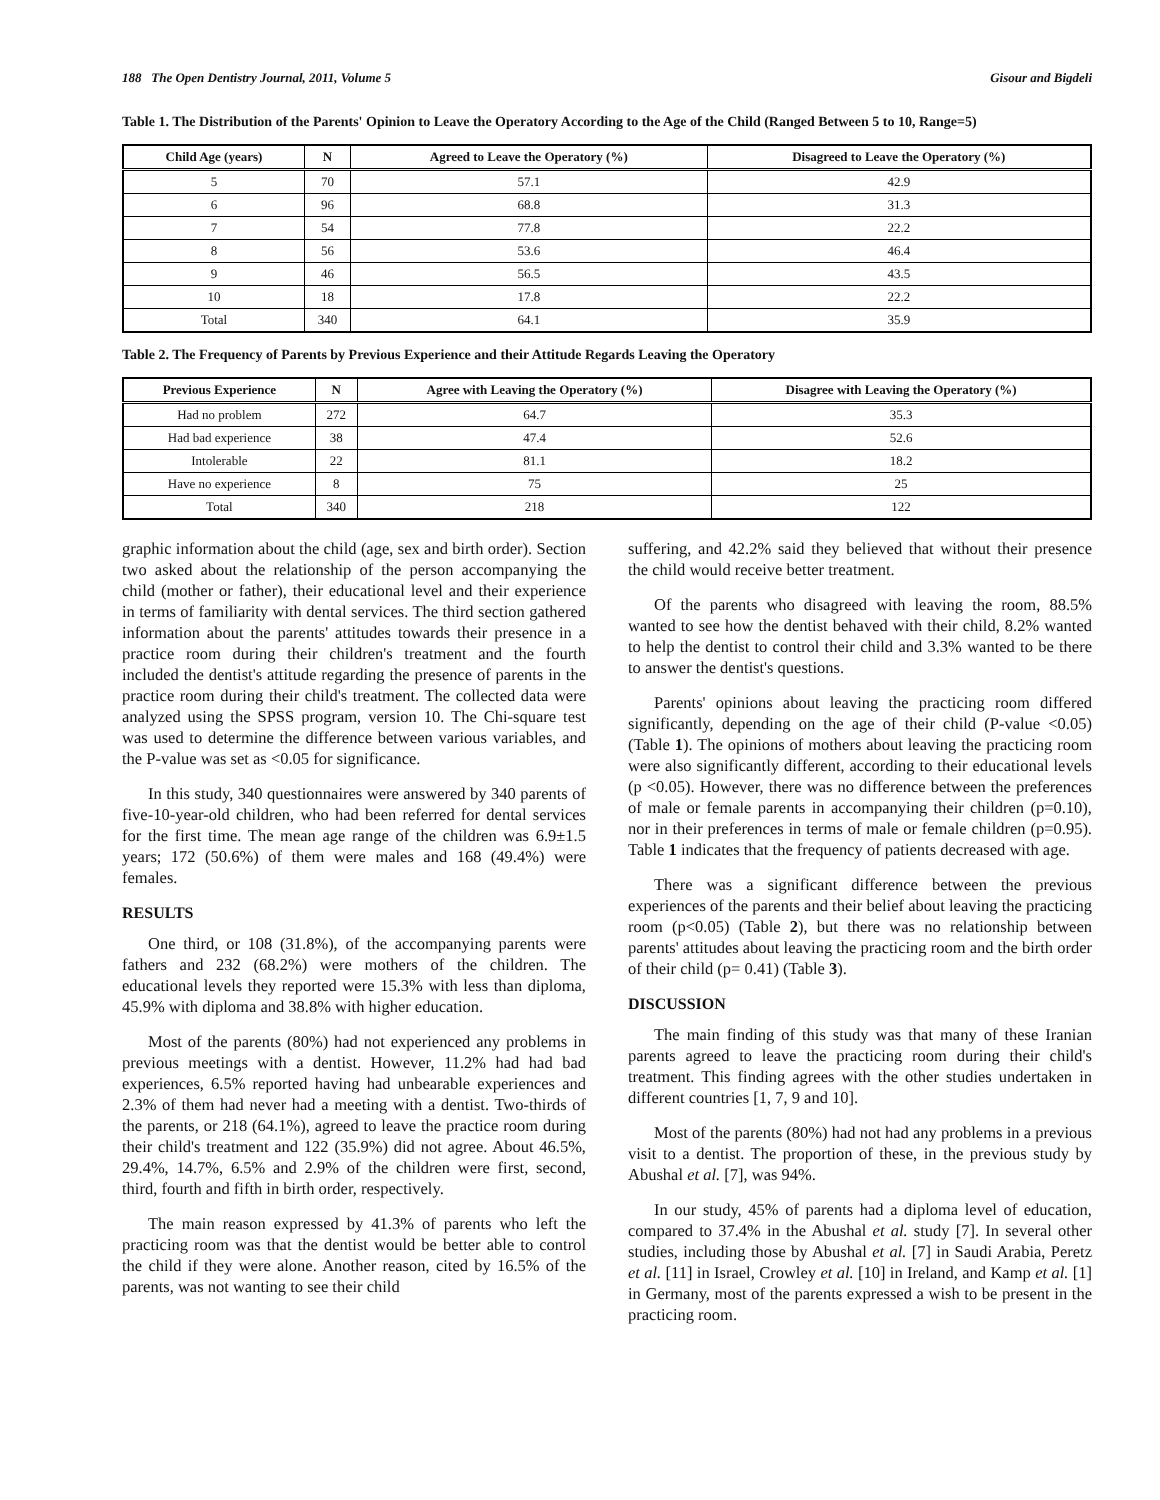188 The Open Dentistry Journal, 2011, Volume 5 Gisour and Bigdeli
Table 1. The Distribution of the Parents' Opinion to Leave the Operatory According to the Age of the Child (Ranged Between 5 to 10, Range=5)
| Child Age (years) | N | Agreed to Leave the Operatory (%) | Disagreed to Leave the Operatory (%) |
| --- | --- | --- | --- |
| 5 | 70 | 57.1 | 42.9 |
| 6 | 96 | 68.8 | 31.3 |
| 7 | 54 | 77.8 | 22.2 |
| 8 | 56 | 53.6 | 46.4 |
| 9 | 46 | 56.5 | 43.5 |
| 10 | 18 | 17.8 | 22.2 |
| Total | 340 | 64.1 | 35.9 |
Table 2. The Frequency of Parents by Previous Experience and their Attitude Regards Leaving the Operatory
| Previous Experience | N | Agree with Leaving the Operatory (%) | Disagree with Leaving the Operatory (%) |
| --- | --- | --- | --- |
| Had no problem | 272 | 64.7 | 35.3 |
| Had bad experience | 38 | 47.4 | 52.6 |
| Intolerable | 22 | 81.1 | 18.2 |
| Have no experience | 8 | 75 | 25 |
| Total | 340 | 218 | 122 |
graphic information about the child (age, sex and birth order). Section two asked about the relationship of the person accompanying the child (mother or father), their educational level and their experience in terms of familiarity with dental services. The third section gathered information about the parents' attitudes towards their presence in a practice room during their children's treatment and the fourth included the dentist's attitude regarding the presence of parents in the practice room during their child's treatment. The collected data were analyzed using the SPSS program, version 10. The Chi-square test was used to determine the difference between various variables, and the P-value was set as <0.05 for significance.
In this study, 340 questionnaires were answered by 340 parents of five-10-year-old children, who had been referred for dental services for the first time. The mean age range of the children was 6.9±1.5 years; 172 (50.6%) of them were males and 168 (49.4%) were females.
RESULTS
One third, or 108 (31.8%), of the accompanying parents were fathers and 232 (68.2%) were mothers of the children. The educational levels they reported were 15.3% with less than diploma, 45.9% with diploma and 38.8% with higher education.
Most of the parents (80%) had not experienced any problems in previous meetings with a dentist. However, 11.2% had had bad experiences, 6.5% reported having had unbearable experiences and 2.3% of them had never had a meeting with a dentist. Two-thirds of the parents, or 218 (64.1%), agreed to leave the practice room during their child's treatment and 122 (35.9%) did not agree. About 46.5%, 29.4%, 14.7%, 6.5% and 2.9% of the children were first, second, third, fourth and fifth in birth order, respectively.
The main reason expressed by 41.3% of parents who left the practicing room was that the dentist would be better able to control the child if they were alone. Another reason, cited by 16.5% of the parents, was not wanting to see their child
suffering, and 42.2% said they believed that without their presence the child would receive better treatment.
Of the parents who disagreed with leaving the room, 88.5% wanted to see how the dentist behaved with their child, 8.2% wanted to help the dentist to control their child and 3.3% wanted to be there to answer the dentist's questions.
Parents' opinions about leaving the practicing room differed significantly, depending on the age of their child (P-value <0.05) (Table 1). The opinions of mothers about leaving the practicing room were also significantly different, according to their educational levels (p <0.05). However, there was no difference between the preferences of male or female parents in accompanying their children (p=0.10), nor in their preferences in terms of male or female children (p=0.95). Table 1 indicates that the frequency of patients decreased with age.
There was a significant difference between the previous experiences of the parents and their belief about leaving the practicing room (p<0.05) (Table 2), but there was no relationship between parents' attitudes about leaving the practicing room and the birth order of their child (p= 0.41) (Table 3).
DISCUSSION
The main finding of this study was that many of these Iranian parents agreed to leave the practicing room during their child's treatment. This finding agrees with the other studies undertaken in different countries [1, 7, 9 and 10].
Most of the parents (80%) had not had any problems in a previous visit to a dentist. The proportion of these, in the previous study by Abushal et al. [7], was 94%.
In our study, 45% of parents had a diploma level of education, compared to 37.4% in the Abushal et al. study [7]. In several other studies, including those by Abushal et al. [7] in Saudi Arabia, Peretz et al. [11] in Israel, Crowley et al. [10] in Ireland, and Kamp et al. [1] in Germany, most of the parents expressed a wish to be present in the practicing room.